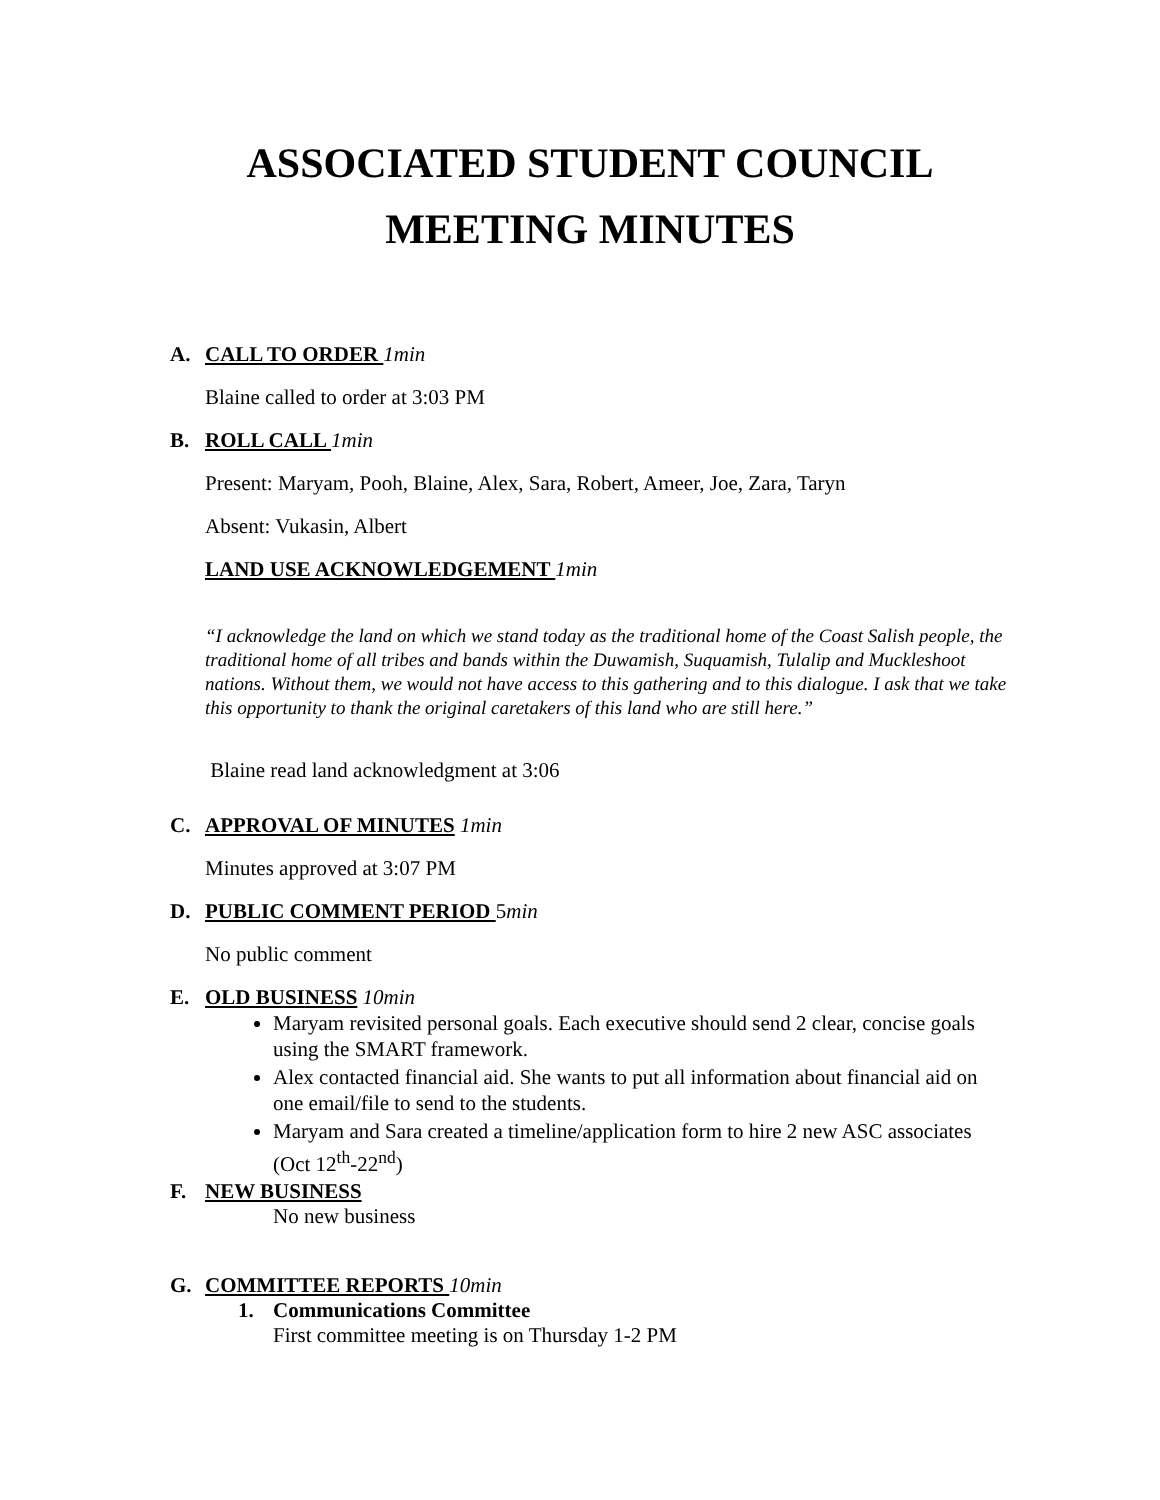ASSOCIATED STUDENT COUNCIL
MEETING MINUTES
A. CALL TO ORDER 1min
Blaine called to order at 3:03 PM
B. ROLL CALL 1min
Present: Maryam, Pooh, Blaine, Alex, Sara, Robert, Ameer, Joe, Zara, Taryn
Absent: Vukasin, Albert
LAND USE ACKNOWLEDGEMENT 1min
“I acknowledge the land on which we stand today as the traditional home of the Coast Salish people, the traditional home of all tribes and bands within the Duwamish, Suquamish, Tulalip and Muckleshoot nations. Without them, we would not have access to this gathering and to this dialogue. I ask that we take this opportunity to thank the original caretakers of this land who are still here.”
Blaine read land acknowledgment at 3:06
C. APPROVAL OF MINUTES 1min
Minutes approved at 3:07 PM
D. PUBLIC COMMENT PERIOD 5min
No public comment
E. OLD BUSINESS 10min
Maryam revisited personal goals. Each executive should send 2 clear, concise goals using the SMART framework.
Alex contacted financial aid. She wants to put all information about financial aid on one email/file to send to the students.
Maryam and Sara created a timeline/application form to hire 2 new ASC associates (Oct 12<sup>th</sup>-22<sup>nd</sup>)
F. NEW BUSINESS
No new business
G. COMMITTEE REPORTS 10min
1. Communications Committee
First committee meeting is on Thursday 1-2 PM